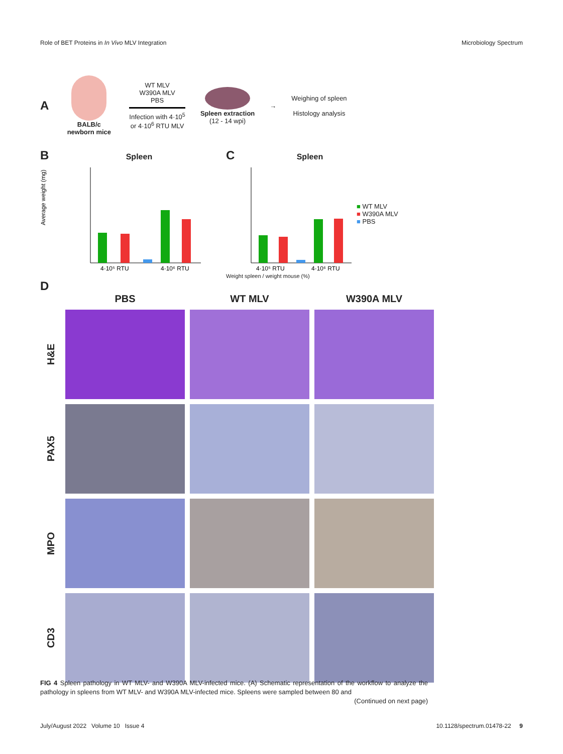Role of BET Proteins in In Vivo MLV Integration Microbiology Spectrum
A
BALB/c newborn mice
WT MLV
W390A MLV
PBS
Infection with 4·10<sup>5</sup>
or 4·10<sup>6</sup> RTU MLV
Spleen extraction
(12 - 14 wpi)
→
Weighing of spleen
Histology analysis
B Spleen
Average weight (mg)
4·10⁵ RTU
4·10⁶ RTU
C Spleen
4·10⁵ RTU
4·10⁶ RTU
■ WT MLV
■ W390A MLV
■ PBS
Weight spleen / weight mouse (%)
D
PBS
WT MLV
W390A MLV
H&E
PAX5
MPO
CD3
FIG 4 Spleen pathology in WT MLV- and W390A MLV-infected mice. (A) Schematic representation of the workflow to analyze the pathology in spleens from WT MLV- and W390A MLV-infected mice. Spleens were sampled between 80 and
(Continued on next page)
July/August 2022 Volume 10 Issue 4 10.1128/spectrum.01478-22 9